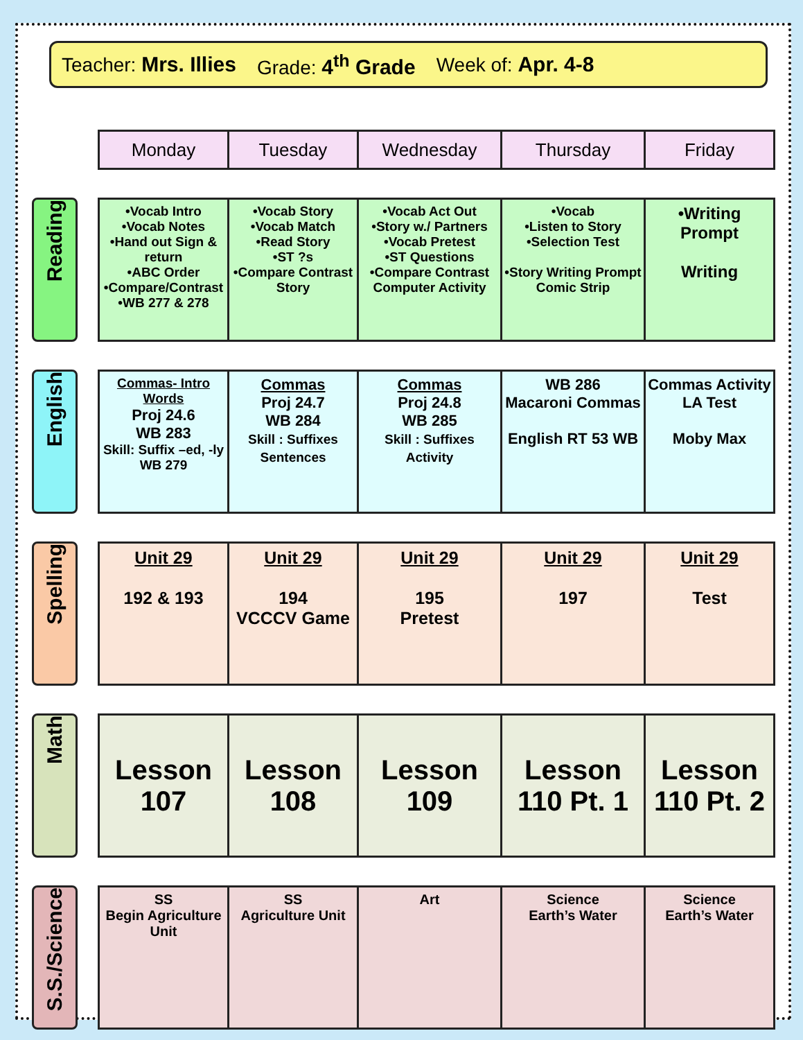Teacher: Mrs. Illies Grade: 4<sup>th</sup> Grade Week of: Apr. 4-8
| | | Monday | Tuesday | Wednesday | Thursday | Friday |
| Reading | | •Vocab Intro •Vocab Notes •Hand out Sign & return •ABC Order •Compare/Contrast •WB 277 & 278 | •Vocab Story •Vocab Match •Read Story •ST ?s •Compare Contrast Story | •Vocab Act Out •Story w./ Partners •Vocab Pretest •ST Questions •Compare Contrast Computer Activity | •Vocab •Listen to Story •Selection Test •Story Writing Prompt Comic Strip | •Writing Prompt Writing |
| English | | Commas- Intro Words Proj 24.6 WB 283 Skill: Suffix –ed, -ly WB 279 | Commas Proj 24.7 WB 284 Skill : Suffixes Sentences | Commas Proj 24.8 WB 285 Skill : Suffixes Activity | WB 286 Macaroni Commas English RT 53 WB | Commas Activity LA Test Moby Max |
| Spelling | | Unit 29 192 & 193 | Unit 29 194 VCCCV Game | Unit 29 195 Pretest | Unit 29 197 | Unit 29 Test |
| Math | | Lesson 107 | Lesson 108 | Lesson 109 | Lesson 110 Pt. 1 | Lesson 110 Pt. 2 |
| S.S./Science | | SS Begin Agriculture Unit | SS Agriculture Unit | Art | Science Earth’s Water | Science Earth’s Water |